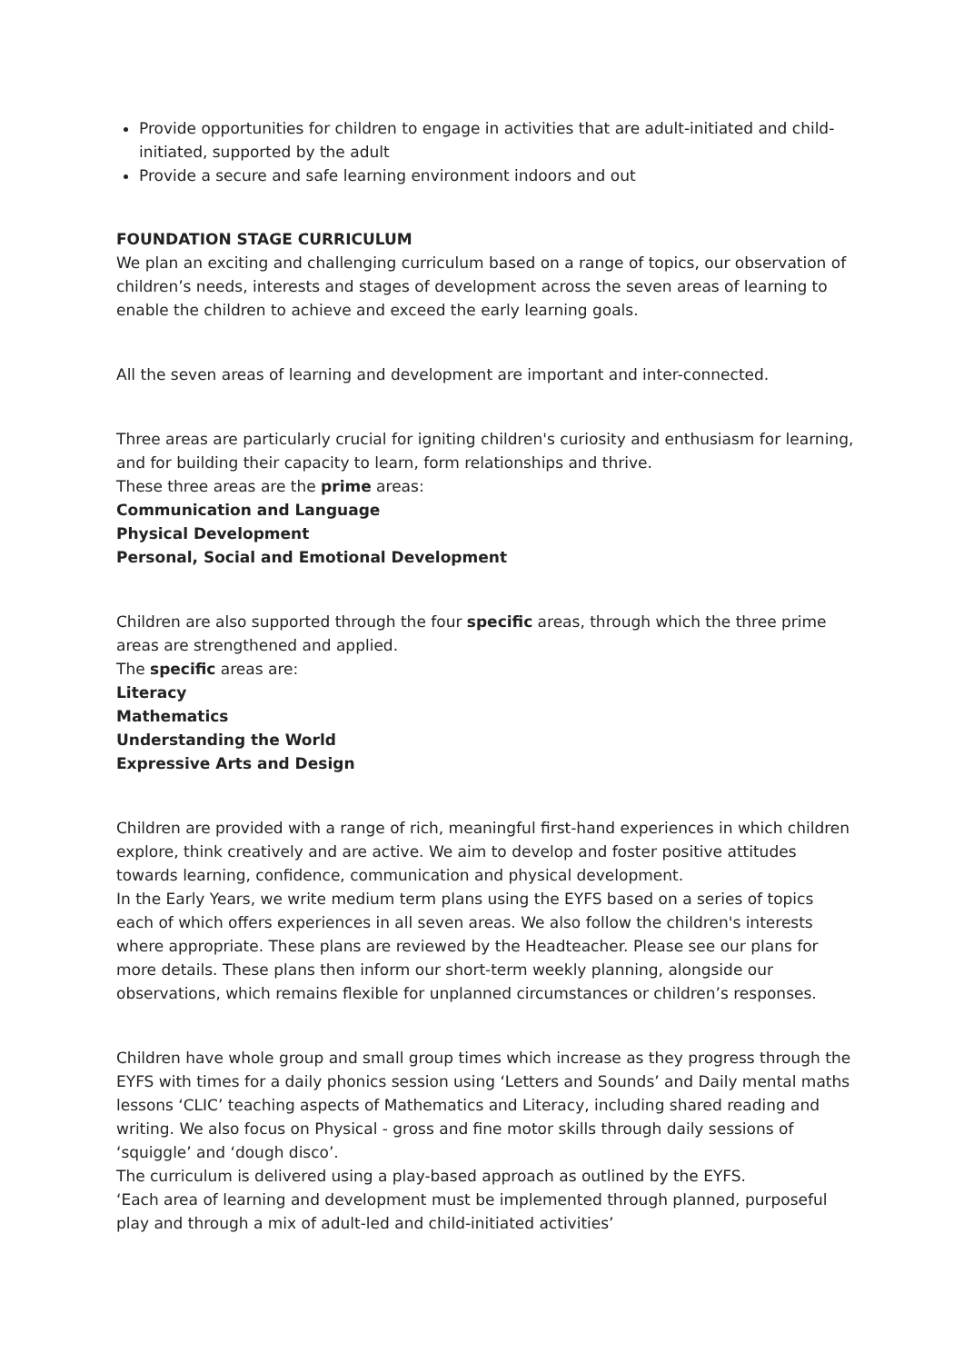Provide opportunities for children to engage in activities that are adult-initiated and child-initiated, supported by the adult
Provide a secure and safe learning environment indoors and out
FOUNDATION STAGE CURRICULUM
We plan an exciting and challenging curriculum based on a range of topics, our observation of children’s needs, interests and stages of development across the seven areas of learning to enable the children to achieve and exceed the early learning goals.
All the seven areas of learning and development are important and inter-connected.
Three areas are particularly crucial for igniting children's curiosity and enthusiasm for learning, and for building their capacity to learn, form relationships and thrive.
These three areas are the prime areas:
Communication and Language
Physical Development
Personal, Social and Emotional Development
Children are also supported through the four specific areas, through which the three prime areas are strengthened and applied.
The specific areas are:
Literacy
Mathematics
Understanding the World
Expressive Arts and Design
Children are provided with a range of rich, meaningful first-hand experiences in which children explore, think creatively and are active. We aim to develop and foster positive attitudes towards learning, confidence, communication and physical development.
In the Early Years, we write medium term plans using the EYFS based on a series of topics each of which offers experiences in all seven areas. We also follow the children's interests where appropriate. These plans are reviewed by the Headteacher. Please see our plans for more details. These plans then inform our short-term weekly planning, alongside our observations, which remains flexible for unplanned circumstances or children’s responses.
Children have whole group and small group times which increase as they progress through the EYFS with times for a daily phonics session using ‘Letters and Sounds’ and Daily mental maths lessons ‘CLIC’ teaching aspects of Mathematics and Literacy, including shared reading and writing. We also focus on Physical - gross and fine motor skills through daily sessions of ‘squiggle’ and ‘dough disco’.
The curriculum is delivered using a play-based approach as outlined by the EYFS.
‘Each area of learning and development must be implemented through planned, purposeful play and through a mix of adult-led and child-initiated activities’